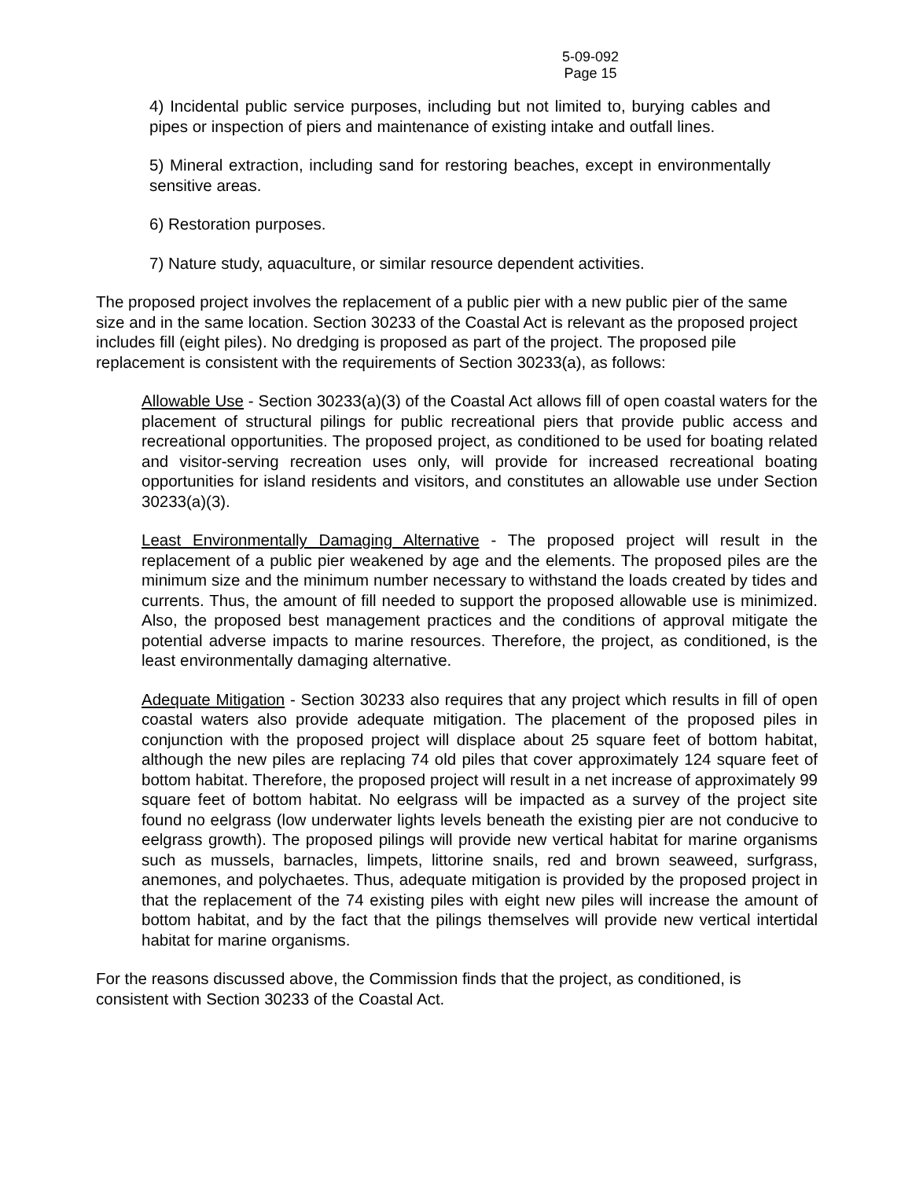5-09-092
Page 15
4) Incidental public service purposes, including but not limited to, burying cables and pipes or inspection of piers and maintenance of existing intake and outfall lines.
5) Mineral extraction, including sand for restoring beaches, except in environmentally sensitive areas.
6) Restoration purposes.
7) Nature study, aquaculture, or similar resource dependent activities.
The proposed project involves the replacement of a public pier with a new public pier of the same size and in the same location. Section 30233 of the Coastal Act is relevant as the proposed project includes fill (eight piles). No dredging is proposed as part of the project. The proposed pile replacement is consistent with the requirements of Section 30233(a), as follows:
Allowable Use - Section 30233(a)(3) of the Coastal Act allows fill of open coastal waters for the placement of structural pilings for public recreational piers that provide public access and recreational opportunities. The proposed project, as conditioned to be used for boating related and visitor-serving recreation uses only, will provide for increased recreational boating opportunities for island residents and visitors, and constitutes an allowable use under Section 30233(a)(3).
Least Environmentally Damaging Alternative - The proposed project will result in the replacement of a public pier weakened by age and the elements. The proposed piles are the minimum size and the minimum number necessary to withstand the loads created by tides and currents. Thus, the amount of fill needed to support the proposed allowable use is minimized. Also, the proposed best management practices and the conditions of approval mitigate the potential adverse impacts to marine resources. Therefore, the project, as conditioned, is the least environmentally damaging alternative.
Adequate Mitigation - Section 30233 also requires that any project which results in fill of open coastal waters also provide adequate mitigation. The placement of the proposed piles in conjunction with the proposed project will displace about 25 square feet of bottom habitat, although the new piles are replacing 74 old piles that cover approximately 124 square feet of bottom habitat. Therefore, the proposed project will result in a net increase of approximately 99 square feet of bottom habitat. No eelgrass will be impacted as a survey of the project site found no eelgrass (low underwater lights levels beneath the existing pier are not conducive to eelgrass growth). The proposed pilings will provide new vertical habitat for marine organisms such as mussels, barnacles, limpets, littorine snails, red and brown seaweed, surfgrass, anemones, and polychaetes. Thus, adequate mitigation is provided by the proposed project in that the replacement of the 74 existing piles with eight new piles will increase the amount of bottom habitat, and by the fact that the pilings themselves will provide new vertical intertidal habitat for marine organisms.
For the reasons discussed above, the Commission finds that the project, as conditioned, is consistent with Section 30233 of the Coastal Act.